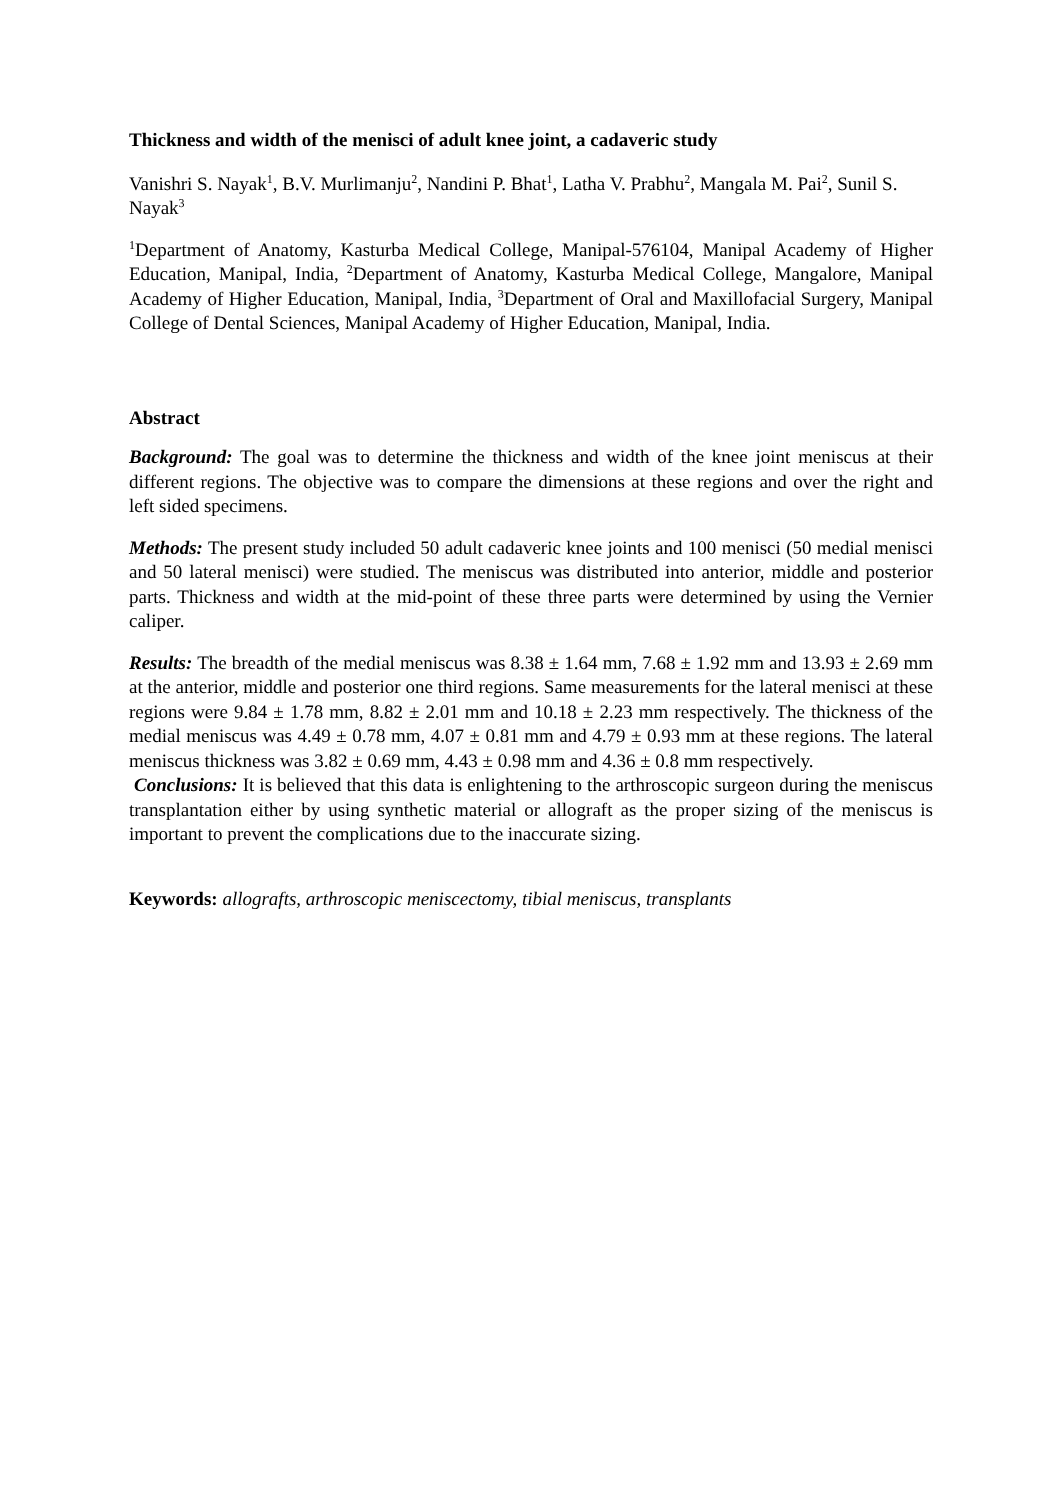Thickness and width of the menisci of adult knee joint, a cadaveric study
Vanishri S. Nayak<sup>1</sup>, B.V. Murlimanju<sup>2</sup>, Nandini P. Bhat<sup>1</sup>, Latha V. Prabhu<sup>2</sup>, Mangala M. Pai<sup>2</sup>, Sunil S. Nayak<sup>3</sup>
<sup>1</sup> Department of Anatomy, Kasturba Medical College, Manipal-576104, Manipal Academy of Higher Education, Manipal, India, <sup>2</sup>Department of Anatomy, Kasturba Medical College, Mangalore, Manipal Academy of Higher Education, Manipal, India, <sup>3</sup>Department of Oral and Maxillofacial Surgery, Manipal College of Dental Sciences, Manipal Academy of Higher Education, Manipal, India.
Abstract
Background: The goal was to determine the thickness and width of the knee joint meniscus at their different regions. The objective was to compare the dimensions at these regions and over the right and left sided specimens.
Methods: The present study included 50 adult cadaveric knee joints and 100 menisci (50 medial menisci and 50 lateral menisci) were studied. The meniscus was distributed into anterior, middle and posterior parts. Thickness and width at the mid-point of these three parts were determined by using the Vernier caliper.
Results: The breadth of the medial meniscus was 8.38 ± 1.64 mm, 7.68 ± 1.92 mm and 13.93 ± 2.69 mm at the anterior, middle and posterior one third regions. Same measurements for the lateral menisci at these regions were 9.84 ± 1.78 mm, 8.82 ± 2.01 mm and 10.18 ± 2.23 mm respectively. The thickness of the medial meniscus was 4.49 ± 0.78 mm, 4.07 ± 0.81 mm and 4.79 ± 0.93 mm at these regions. The lateral meniscus thickness was 3.82 ± 0.69 mm, 4.43 ± 0.98 mm and 4.36 ± 0.8 mm respectively.
Conclusions: It is believed that this data is enlightening to the arthroscopic surgeon during the meniscus transplantation either by using synthetic material or allograft as the proper sizing of the meniscus is important to prevent the complications due to the inaccurate sizing.
Keywords: allografts, arthroscopic meniscectomy, tibial meniscus, transplants